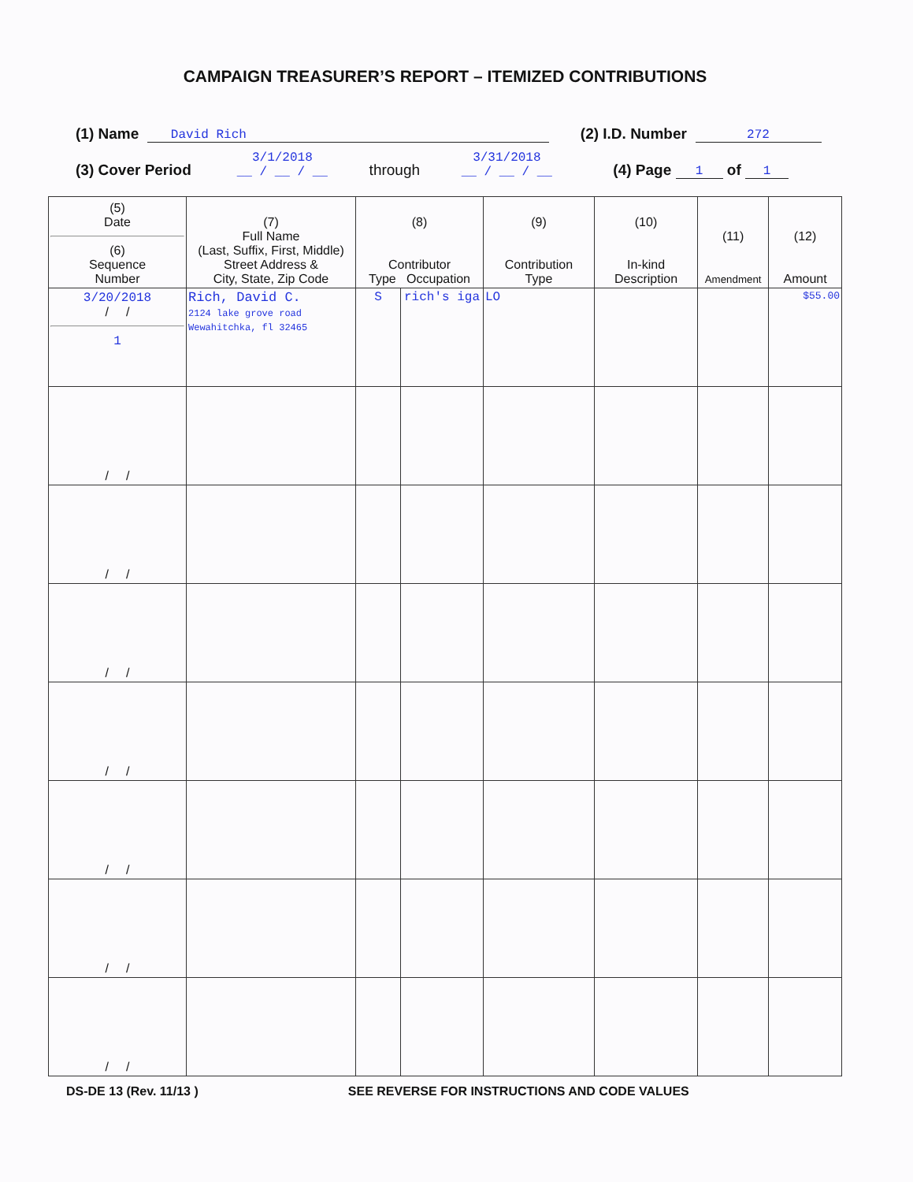CAMPAIGN TREASURER’S REPORT – ITEMIZED CONTRIBUTIONS
(1) Name David Rich (2) I.D. Number 272
(3) Cover Period 3/1/2018
__ / __ / __ through 3/31/2018
__ / __ / __ (4) Page 1 of 1
| (5) Date (6) Sequence Number | (7) Full Name (Last, Suffix, First, Middle) Street Address & City, State, Zip Code | (8) Contributor Type Occupation | | (9) Contribution Type | (10) In-kind Description | (11) Amendment | (12) Amount |
| --- | --- | --- | --- | --- | --- | --- | --- |
| 3/20/2018 / / 1 | Rich, David C. 2124 lake grove road Wewahitchka, fl 32465 | S | rich's iga | LO | | | $55.00 |
| / / | | | | | | | |
| / / | | | | | | | |
| / / | | | | | | | |
| / / | | | | | | | |
| / / | | | | | | | |
| / / | | | | | | | |
| / / | | | | | | | |
DS-DE 13 (Rev. 11/13 ) SEE REVERSE FOR INSTRUCTIONS AND CODE VALUES